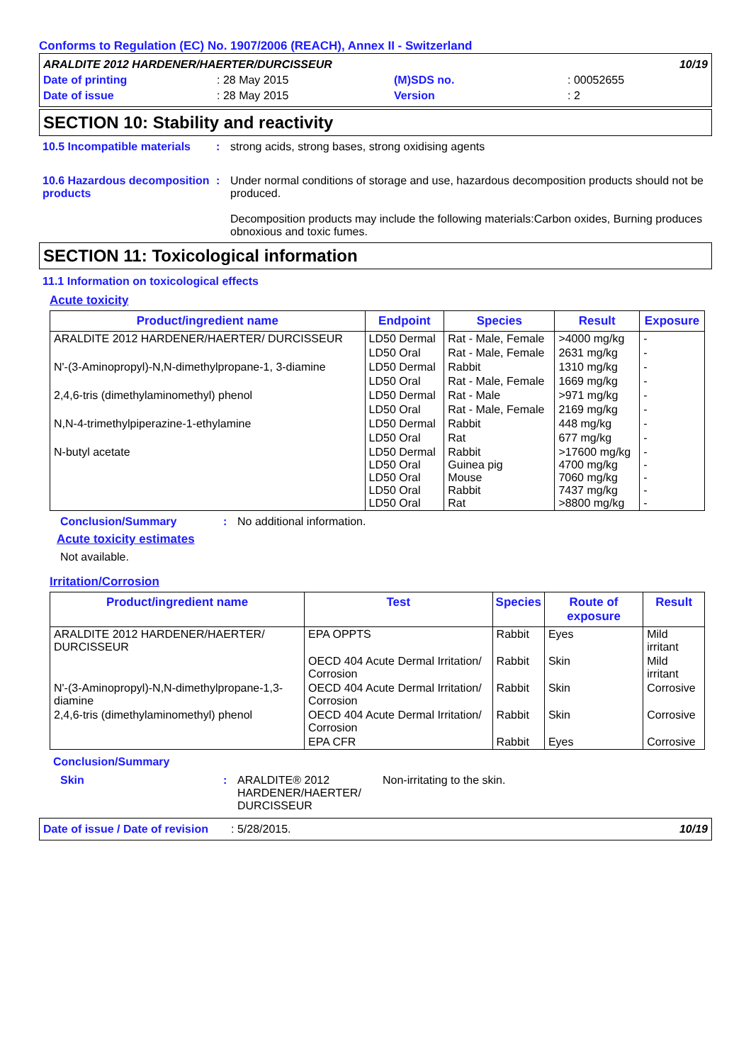Conforms to Regulation (EC) No. 1907/2006 (REACH), Annex II - Switzerland
ARALDITE 2012 HARDENER/HAERTER/DURCISSEUR 10/19
Date of printing: 28 May 2015 (M)SDS no.: 00052655
Date of issue: 28 May 2015 Version: 2
SECTION 10: Stability and reactivity
10.5 Incompatible materials: strong acids, strong bases, strong oxidising agents
10.6 Hazardous decomposition products: Under normal conditions of storage and use, hazardous decomposition products should not be produced.
Decomposition products may include the following materials:Carbon oxides, Burning produces obnoxious and toxic fumes.
SECTION 11: Toxicological information
11.1 Information on toxicological effects
Acute toxicity
| Product/ingredient name | Endpoint | Species | Result | Exposure |
| --- | --- | --- | --- | --- |
| ARALDITE 2012 HARDENER/HAERTER/ DURCISSEUR | LD50 Dermal | Rat - Male, Female | >4000 mg/kg | - |
| | LD50 Oral | Rat - Male, Female | 2631 mg/kg | - |
| N'-(3-Aminopropyl)-N,N-dimethylpropane-1, 3-diamine | LD50 Dermal | Rabbit | 1310 mg/kg | - |
| | LD50 Oral | Rat - Male, Female | 1669 mg/kg | - |
| 2,4,6-tris (dimethylaminomethyl) phenol | LD50 Dermal | Rat - Male | >971 mg/kg | - |
| | LD50 Oral | Rat - Male, Female | 2169 mg/kg | - |
| N,N-4-trimethylpiperazine-1-ethylamine | LD50 Dermal | Rabbit | 448 mg/kg | - |
| | LD50 Oral | Rat | 677 mg/kg | - |
| N-butyl acetate | LD50 Dermal LD50 Oral LD50 Oral LD50 Oral LD50 Oral | Rabbit Guinea pig Mouse Rabbit Rat | >17600 mg/kg 4700 mg/kg 7060 mg/kg 7437 mg/kg >8800 mg/kg | - - - - - |
Conclusion/Summary: No additional information.
Acute toxicity estimates
Not available.
Irritation/Corrosion
| Product/ingredient name | Test | Species | Route of exposure | Result |
| --- | --- | --- | --- | --- |
| ARALDITE 2012 HARDENER/HAERTER/ DURCISSEUR | EPA OPPTS | Rabbit | Eyes | Mild irritant |
| | OECD 404 Acute Dermal Irritation/ Corrosion | Rabbit | Skin | Mild irritant |
| N'-(3-Aminopropyl)-N,N-dimethylpropane-1,3-diamine | OECD 404 Acute Dermal Irritation/ Corrosion | Rabbit | Skin | Corrosive |
| 2,4,6-tris (dimethylaminomethyl) phenol | OECD 404 Acute Dermal Irritation/ Corrosion | Rabbit | Skin | Corrosive |
| | EPA CFR | Rabbit | Eyes | Corrosive |
Conclusion/Summary
Skin: ARALDITE® 2012 HARDENER/HAERTER/ DURCISSEUR Non-irritating to the skin.
Date of issue / Date of revision: 5/28/2015. 10/19